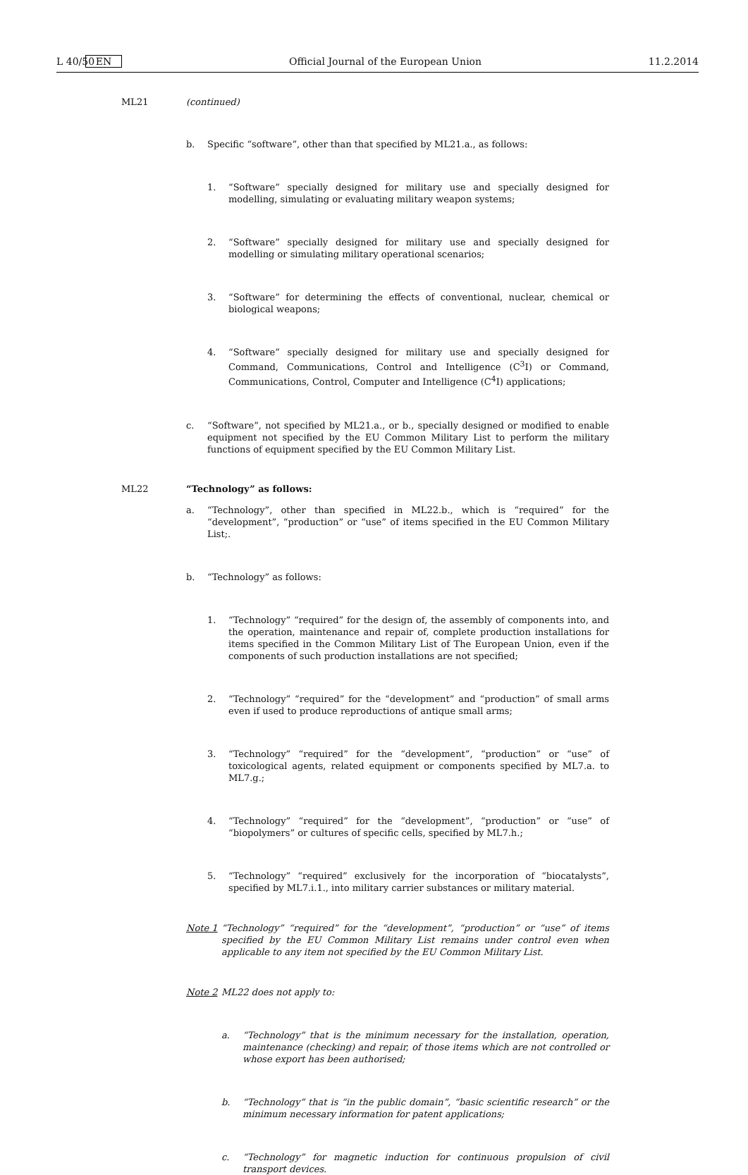L 40/50 EN Official Journal of the European Union 11.2.2014
ML21 (continued)
b. Specific “software”, other than that specified by ML21.a., as follows:
1. “Software” specially designed for military use and specially designed for modelling, simulating or evaluating military weapon systems;
2. “Software” specially designed for military use and specially designed for modelling or simulating military operational scenarios;
3. “Software” for determining the effects of conventional, nuclear, chemical or biological weapons;
4. “Software” specially designed for military use and specially designed for Command, Communications, Control and Intelligence (C<sup>3</sup>I) or Command, Communications, Control, Computer and Intelligence (C<sup>4</sup>I) applications;
c. “Software”, not specified by ML21.a., or b., specially designed or modified to enable equipment not specified by the EU Common Military List to perform the military functions of equipment specified by the EU Common Military List.
ML22 “Technology” as follows:
a. “Technology”, other than specified in ML22.b., which is “required” for the “development”, “production” or “use” of items specified in the EU Common Military List;.
b. “Technology” as follows:
1. “Technology” “required” for the design of, the assembly of components into, and the operation, maintenance and repair of, complete production installations for items specified in the Common Military List of The European Union, even if the components of such production installations are not specified;
2. “Technology” “required” for the “development” and “production” of small arms even if used to produce reproductions of antique small arms;
3. “Technology” “required” for the “development”, “production” or “use” of toxicological agents, related equipment or components specified by ML7.a. to ML7.g.;
4. “Technology” “required” for the “development”, “production” or “use” of “biopolymers” or cultures of specific cells, specified by ML7.h.;
5. “Technology” “required” exclusively for the incorporation of “biocatalysts”, specified by ML7.i.1., into military carrier substances or military material.
Note 1 “Technology” “required” for the “development”, “production” or “use” of items specified by the EU Common Military List remains under control even when applicable to any item not specified by the EU Common Military List.
Note 2 ML22 does not apply to:
a. “Technology” that is the minimum necessary for the installation, operation, maintenance (checking) and repair, of those items which are not controlled or whose export has been authorised;
b. “Technology” that is “in the public domain”, “basic scientific research” or the minimum necessary information for patent applications;
c. “Technology” for magnetic induction for continuous propulsion of civil transport devices.